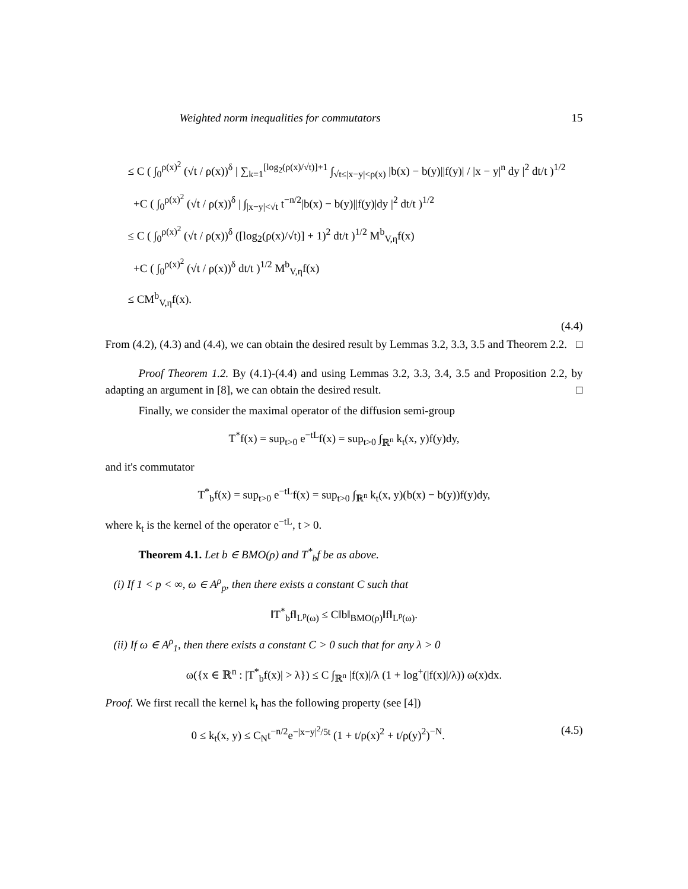Weighted norm inequalities for commutators 15
≤ C ( ∫<sub>0</sub><sup>ρ(x)<sup>2</sup></sup> (√t / ρ(x))<sup>δ</sup> | ∑<sub>k=1</sub><sup>[log<sub>2</sub>(ρ(x)/√t)]+1</sup> ∫<sub>√t≤|x−y|<ρ(x)</sub> |b(x) − b(y)||f(y)| / |x − y|<sup>n</sup> dy |<sup>2</sup> dt/t )<sup>1/2</sup>
+C ( ∫<sub>0</sub><sup>ρ(x)<sup>2</sup></sup> (√t / ρ(x))<sup>δ</sup> | ∫<sub>|x−y|<√t</sub> t<sup>−n/2</sup>|b(x) − b(y)||f(y)|dy |<sup>2</sup> dt/t )<sup>1/2</sup>
≤ C ( ∫<sub>0</sub><sup>ρ(x)<sup>2</sup></sup> (√t / ρ(x))<sup>δ</sup> ([log<sub>2</sub>(ρ(x)/√t)] + 1)<sup>2</sup> dt/t )<sup>1/2</sup> M<sup>b</sup><sub>V,η</sub>f(x)
+C ( ∫<sub>0</sub><sup>ρ(x)<sup>2</sup></sup> (√t / ρ(x))<sup>δ</sup> dt/t )<sup>1/2</sup> M<sup>b</sup><sub>V,η</sub>f(x)
≤ CM<sup>b</sup><sub>V,η</sub>f(x).
(4.4)
From (4.2), (4.3) and (4.4), we can obtain the desired result by Lemmas 3.2, 3.3, 3.5 and Theorem 2.2. □
Proof Theorem 1.2. By (4.1)-(4.4) and using Lemmas 3.2, 3.3, 3.4, 3.5 and Proposition 2.2, by adapting an argument in [8], we can obtain the desired result. □
Finally, we consider the maximal operator of the diffusion semi-group
T<sup>*</sup>f(x) = sup<sub>t>0</sub> e<sup>−tL</sup>f(x) = sup<sub>t>0</sub> ∫<sub>ℝ<sup>n</sup></sub> k<sub>t</sub>(x, y)f(y)dy,
and it's commutator
T<sup>*</sup><sub>b</sub>f(x) = sup<sub>t>0</sub> e<sup>−tL</sup>f(x) = sup<sub>t>0</sub> ∫<sub>ℝ<sup>n</sup></sub> k<sub>t</sub>(x, y)(b(x) − b(y))f(y)dy,
where k<sub>t</sub> is the kernel of the operator e<sup>−tL</sup>, t > 0.
Theorem 4.1. Let b ∈ BMO(ρ) and T<sup>*</sup><sub>b</sub>f be as above.
(i) If 1 < p < ∞, ω ∈ A<sup>ρ</sup><sub>p</sub>, then there exists a constant C such that
‖T<sup>*</sup><sub>b</sub>f‖<sub>L<sup>p</sup>(ω)</sub> ≤ C‖b‖<sub>BMO(ρ)</sub>‖f‖<sub>L<sup>p</sup>(ω)</sub>.
(ii) If ω ∈ A<sup>ρ</sup><sub>1</sub>, then there exists a constant C > 0 such that for any λ > 0
ω({x ∈ ℝ<sup>n</sup> : |T<sup>*</sup><sub>b</sub>f(x)| > λ}) ≤ C ∫<sub>ℝ<sup>n</sup></sub> |f(x)|/λ (1 + log<sup>+</sup>(|f(x)|/λ)) ω(x)dx.
Proof. We first recall the kernel k<sub>t</sub> has the following property (see [4])
0 ≤ k<sub>t</sub>(x, y) ≤ C<sub>N</sub>t<sup>−n/2</sup>e<sup>−|x−y|<sup>2</sup>/5t</sup> (1 + t/ρ(x)<sup>2</sup> + t/ρ(y)<sup>2</sup>)<sup>−N</sup>. (4.5)